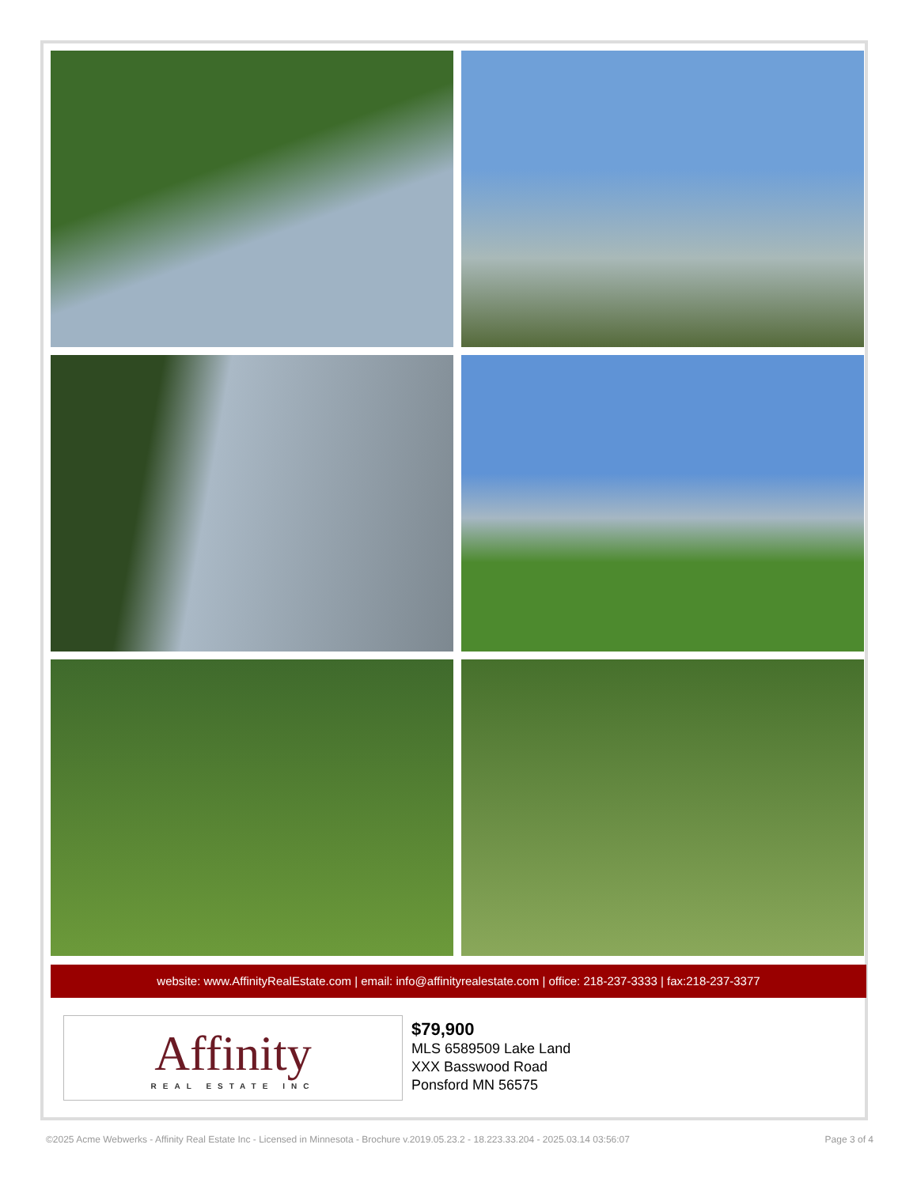website: www.AffinityRealEstate.com | email: info@affinityrealestate.com | office: 218-237-3333 | fax:218-237-3377
Affinity
REAL ESTATE INC
$79,900
MLS 6589509 Lake Land
XXX Basswood Road
Ponsford MN 56575
©2025 Acme Webwerks - Affinity Real Estate Inc - Licensed in Minnesota - Brochure v.2019.05.23.2 - 18.223.33.204 - 2025.03.14 03:56:07 Page 3 of 4